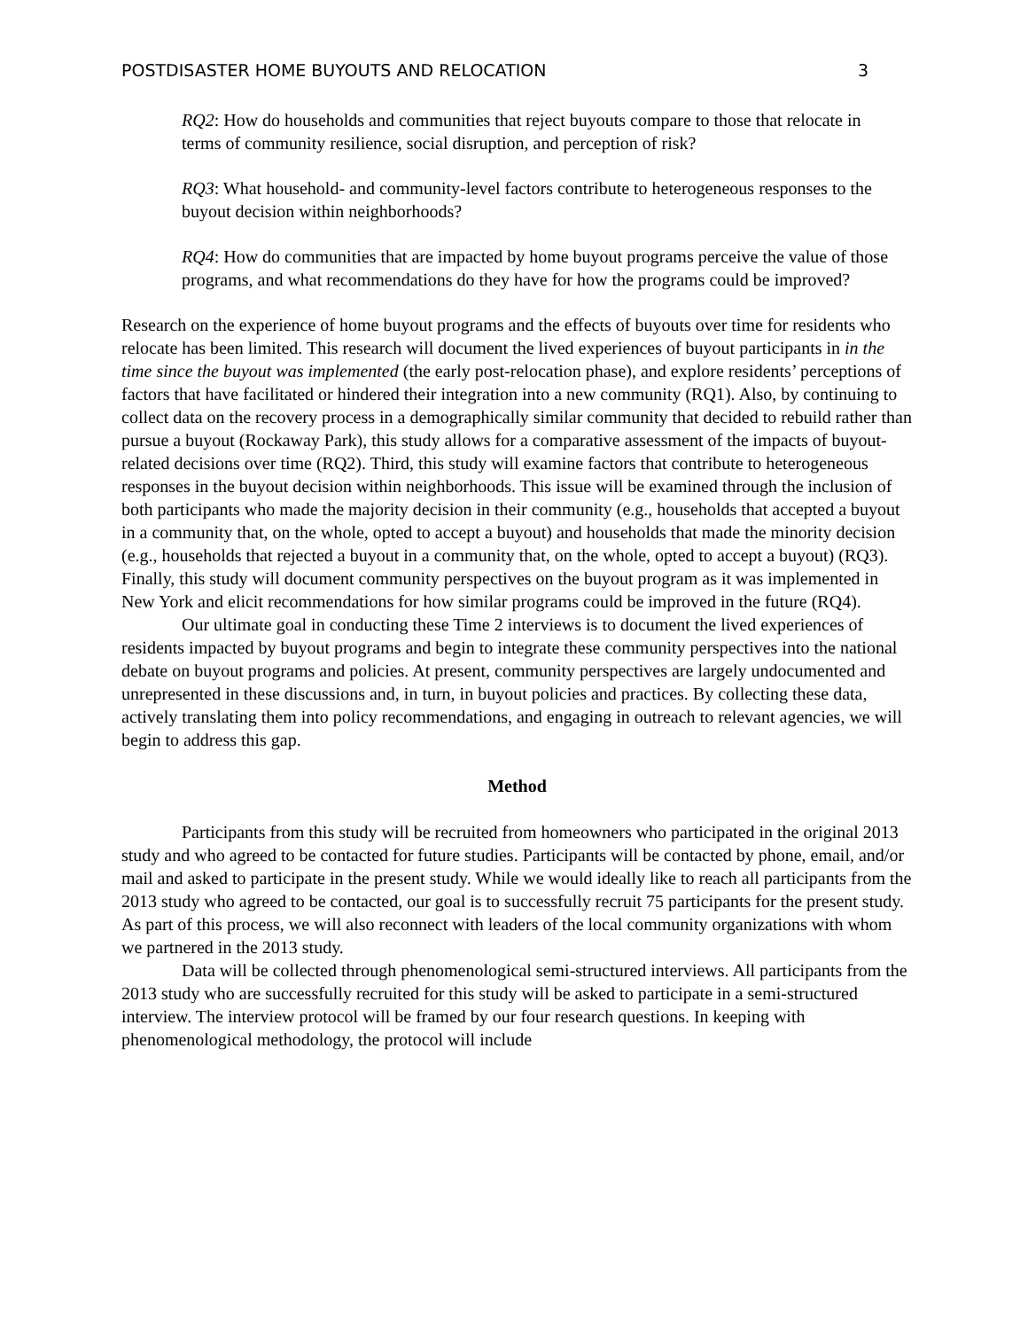POSTDISASTER HOME BUYOUTS AND RELOCATION 3
RQ2: How do households and communities that reject buyouts compare to those that relocate in terms of community resilience, social disruption, and perception of risk?
RQ3: What household- and community-level factors contribute to heterogeneous responses to the buyout decision within neighborhoods?
RQ4: How do communities that are impacted by home buyout programs perceive the value of those programs, and what recommendations do they have for how the programs could be improved?
Research on the experience of home buyout programs and the effects of buyouts over time for residents who relocate has been limited. This research will document the lived experiences of buyout participants in in the time since the buyout was implemented (the early post-relocation phase), and explore residents’ perceptions of factors that have facilitated or hindered their integration into a new community (RQ1). Also, by continuing to collect data on the recovery process in a demographically similar community that decided to rebuild rather than pursue a buyout (Rockaway Park), this study allows for a comparative assessment of the impacts of buyout-related decisions over time (RQ2). Third, this study will examine factors that contribute to heterogeneous responses in the buyout decision within neighborhoods. This issue will be examined through the inclusion of both participants who made the majority decision in their community (e.g., households that accepted a buyout in a community that, on the whole, opted to accept a buyout) and households that made the minority decision (e.g., households that rejected a buyout in a community that, on the whole, opted to accept a buyout) (RQ3). Finally, this study will document community perspectives on the buyout program as it was implemented in New York and elicit recommendations for how similar programs could be improved in the future (RQ4).
Our ultimate goal in conducting these Time 2 interviews is to document the lived experiences of residents impacted by buyout programs and begin to integrate these community perspectives into the national debate on buyout programs and policies. At present, community perspectives are largely undocumented and unrepresented in these discussions and, in turn, in buyout policies and practices. By collecting these data, actively translating them into policy recommendations, and engaging in outreach to relevant agencies, we will begin to address this gap.
Method
Participants from this study will be recruited from homeowners who participated in the original 2013 study and who agreed to be contacted for future studies. Participants will be contacted by phone, email, and/or mail and asked to participate in the present study. While we would ideally like to reach all participants from the 2013 study who agreed to be contacted, our goal is to successfully recruit 75 participants for the present study. As part of this process, we will also reconnect with leaders of the local community organizations with whom we partnered in the 2013 study.
Data will be collected through phenomenological semi-structured interviews. All participants from the 2013 study who are successfully recruited for this study will be asked to participate in a semi-structured interview. The interview protocol will be framed by our four research questions. In keeping with phenomenological methodology, the protocol will include